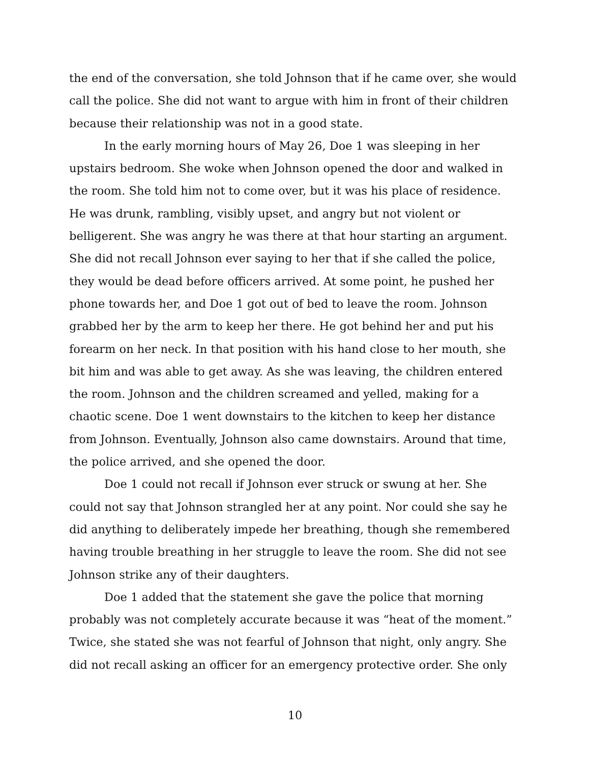the end of the conversation, she told Johnson that if he came over, she would call the police. She did not want to argue with him in front of their children because their relationship was not in a good state.
In the early morning hours of May 26, Doe 1 was sleeping in her upstairs bedroom. She woke when Johnson opened the door and walked in the room. She told him not to come over, but it was his place of residence. He was drunk, rambling, visibly upset, and angry but not violent or belligerent. She was angry he was there at that hour starting an argument. She did not recall Johnson ever saying to her that if she called the police, they would be dead before officers arrived. At some point, he pushed her phone towards her, and Doe 1 got out of bed to leave the room. Johnson grabbed her by the arm to keep her there. He got behind her and put his forearm on her neck. In that position with his hand close to her mouth, she bit him and was able to get away. As she was leaving, the children entered the room. Johnson and the children screamed and yelled, making for a chaotic scene. Doe 1 went downstairs to the kitchen to keep her distance from Johnson. Eventually, Johnson also came downstairs. Around that time, the police arrived, and she opened the door.
Doe 1 could not recall if Johnson ever struck or swung at her. She could not say that Johnson strangled her at any point. Nor could she say he did anything to deliberately impede her breathing, though she remembered having trouble breathing in her struggle to leave the room. She did not see Johnson strike any of their daughters.
Doe 1 added that the statement she gave the police that morning probably was not completely accurate because it was “heat of the moment.” Twice, she stated she was not fearful of Johnson that night, only angry. She did not recall asking an officer for an emergency protective order. She only
10